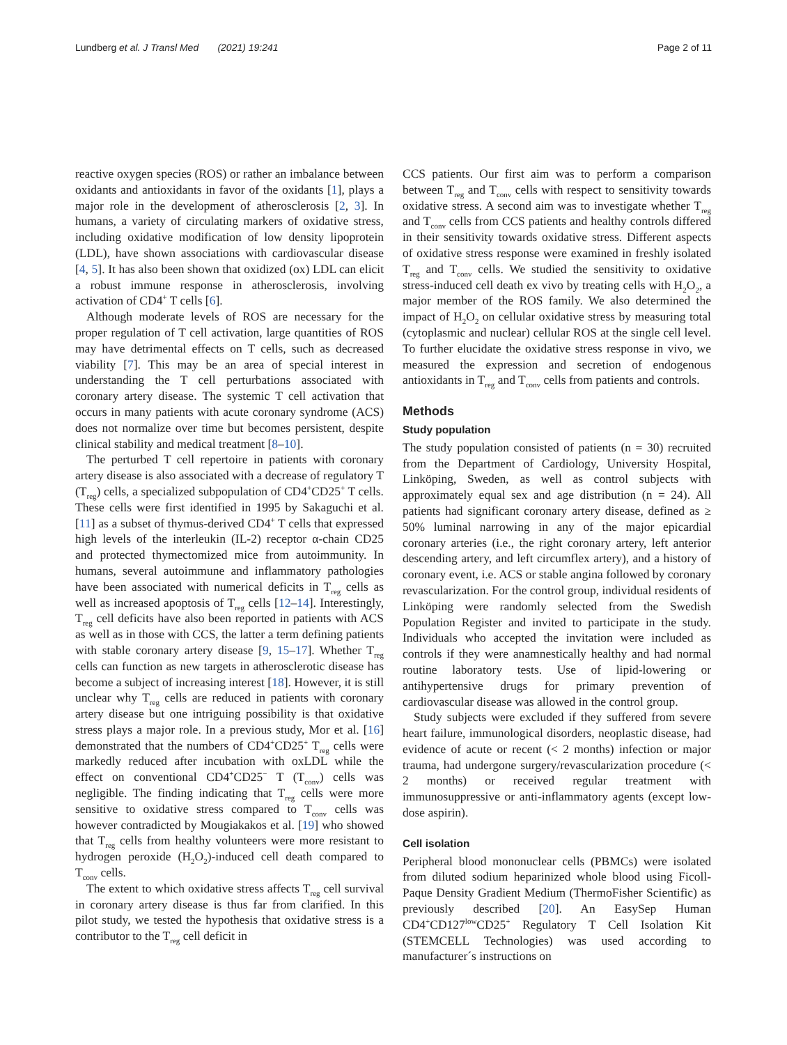Lundberg et al. J Transl Med (2021) 19:241
Page 2 of 11
reactive oxygen species (ROS) or rather an imbalance between oxidants and antioxidants in favor of the oxidants [1], plays a major role in the development of atherosclerosis [2, 3]. In humans, a variety of circulating markers of oxidative stress, including oxidative modification of low density lipoprotein (LDL), have shown associations with cardiovascular disease [4, 5]. It has also been shown that oxidized (ox) LDL can elicit a robust immune response in atherosclerosis, involving activation of CD4<sup>+</sup> T cells [6].
Although moderate levels of ROS are necessary for the proper regulation of T cell activation, large quantities of ROS may have detrimental effects on T cells, such as decreased viability [7]. This may be an area of special interest in understanding the T cell perturbations associated with coronary artery disease. The systemic T cell activation that occurs in many patients with acute coronary syndrome (ACS) does not normalize over time but becomes persistent, despite clinical stability and medical treatment [8–10].
The perturbed T cell repertoire in patients with coronary artery disease is also associated with a decrease of regulatory T (T<sub>reg</sub>) cells, a specialized subpopulation of CD4<sup>+</sup>CD25<sup>+</sup> T cells. These cells were first identified in 1995 by Sakaguchi et al. [11] as a subset of thymus-derived CD4<sup>+</sup> T cells that expressed high levels of the interleukin (IL-2) receptor α-chain CD25 and protected thymectomized mice from autoimmunity. In humans, several autoimmune and inflammatory pathologies have been associated with numerical deficits in T<sub>reg</sub> cells as well as increased apoptosis of T<sub>reg</sub> cells [12–14]. Interestingly, T<sub>reg</sub> cell deficits have also been reported in patients with ACS as well as in those with CCS, the latter a term defining patients with stable coronary artery disease [9, 15–17]. Whether T<sub>reg</sub> cells can function as new targets in atherosclerotic disease has become a subject of increasing interest [18]. However, it is still unclear why T<sub>reg</sub> cells are reduced in patients with coronary artery disease but one intriguing possibility is that oxidative stress plays a major role. In a previous study, Mor et al. [16] demonstrated that the numbers of CD4<sup>+</sup>CD25<sup>+</sup> T<sub>reg</sub> cells were markedly reduced after incubation with oxLDL while the effect on conventional CD4<sup>+</sup>CD25<sup>−</sup> T (T<sub>conv</sub>) cells was negligible. The finding indicating that T<sub>reg</sub> cells were more sensitive to oxidative stress compared to T<sub>conv</sub> cells was however contradicted by Mougiakakos et al. [19] who showed that T<sub>reg</sub> cells from healthy volunteers were more resistant to hydrogen peroxide (H<sub>2</sub>O<sub>2</sub>)-induced cell death compared to T<sub>conv</sub> cells.
The extent to which oxidative stress affects T<sub>reg</sub> cell survival in coronary artery disease is thus far from clarified. In this pilot study, we tested the hypothesis that oxidative stress is a contributor to the T<sub>reg</sub> cell deficit in
CCS patients. Our first aim was to perform a comparison between T<sub>reg</sub> and T<sub>conv</sub> cells with respect to sensitivity towards oxidative stress. A second aim was to investigate whether T<sub>reg</sub> and T<sub>conv</sub> cells from CCS patients and healthy controls differed in their sensitivity towards oxidative stress. Different aspects of oxidative stress response were examined in freshly isolated T<sub>reg</sub> and T<sub>conv</sub> cells. We studied the sensitivity to oxidative stress-induced cell death ex vivo by treating cells with H<sub>2</sub>O<sub>2</sub>, a major member of the ROS family. We also determined the impact of H<sub>2</sub>O<sub>2</sub> on cellular oxidative stress by measuring total (cytoplasmic and nuclear) cellular ROS at the single cell level. To further elucidate the oxidative stress response in vivo, we measured the expression and secretion of endogenous antioxidants in T<sub>reg</sub> and T<sub>conv</sub> cells from patients and controls.
Methods
Study population
The study population consisted of patients (n = 30) recruited from the Department of Cardiology, University Hospital, Linköping, Sweden, as well as control subjects with approximately equal sex and age distribution (n = 24). All patients had significant coronary artery disease, defined as ≥ 50% luminal narrowing in any of the major epicardial coronary arteries (i.e., the right coronary artery, left anterior descending artery, and left circumflex artery), and a history of coronary event, i.e. ACS or stable angina followed by coronary revascularization. For the control group, individual residents of Linköping were randomly selected from the Swedish Population Register and invited to participate in the study. Individuals who accepted the invitation were included as controls if they were anamnestically healthy and had normal routine laboratory tests. Use of lipid-lowering or antihypertensive drugs for primary prevention of cardiovascular disease was allowed in the control group.
Study subjects were excluded if they suffered from severe heart failure, immunological disorders, neoplastic disease, had evidence of acute or recent (< 2 months) infection or major trauma, had undergone surgery/revascularization procedure (< 2 months) or received regular treatment with immunosuppressive or anti-inflammatory agents (except low-dose aspirin).
Cell isolation
Peripheral blood mononuclear cells (PBMCs) were isolated from diluted sodium heparinized whole blood using Ficoll-Paque Density Gradient Medium (ThermoFisher Scientific) as previously described [20]. An EasySep Human CD4<sup>+</sup>CD127<sup>low</sup>CD25<sup>+</sup> Regulatory T Cell Isolation Kit (STEMCELL Technologies) was used according to manufacturer´s instructions on